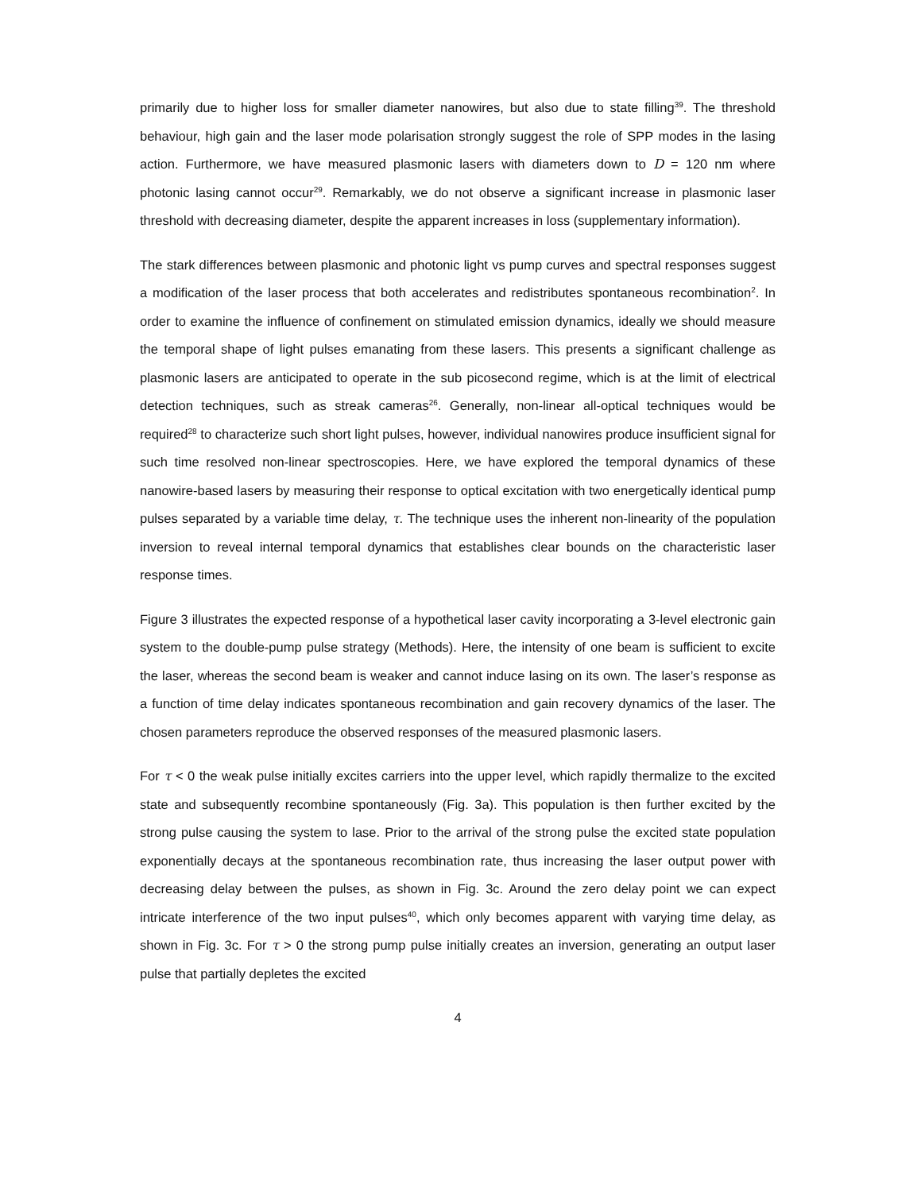primarily due to higher loss for smaller diameter nanowires, but also due to state filling<sup>39</sup>. The threshold behaviour, high gain and the laser mode polarisation strongly suggest the role of SPP modes in the lasing action. Furthermore, we have measured plasmonic lasers with diameters down to D = 120 nm where photonic lasing cannot occur<sup>29</sup>. Remarkably, we do not observe a significant increase in plasmonic laser threshold with decreasing diameter, despite the apparent increases in loss (supplementary information).
The stark differences between plasmonic and photonic light vs pump curves and spectral responses suggest a modification of the laser process that both accelerates and redistributes spontaneous recombination<sup>2</sup>. In order to examine the influence of confinement on stimulated emission dynamics, ideally we should measure the temporal shape of light pulses emanating from these lasers. This presents a significant challenge as plasmonic lasers are anticipated to operate in the sub picosecond regime, which is at the limit of electrical detection techniques, such as streak cameras<sup>26</sup>. Generally, non-linear all-optical techniques would be required<sup>28</sup> to characterize such short light pulses, however, individual nanowires produce insufficient signal for such time resolved non-linear spectroscopies. Here, we have explored the temporal dynamics of these nanowire-based lasers by measuring their response to optical excitation with two energetically identical pump pulses separated by a variable time delay, τ. The technique uses the inherent non-linearity of the population inversion to reveal internal temporal dynamics that establishes clear bounds on the characteristic laser response times.
Figure 3 illustrates the expected response of a hypothetical laser cavity incorporating a 3-level electronic gain system to the double-pump pulse strategy (Methods). Here, the intensity of one beam is sufficient to excite the laser, whereas the second beam is weaker and cannot induce lasing on its own. The laser’s response as a function of time delay indicates spontaneous recombination and gain recovery dynamics of the laser. The chosen parameters reproduce the observed responses of the measured plasmonic lasers.
For τ < 0 the weak pulse initially excites carriers into the upper level, which rapidly thermalize to the excited state and subsequently recombine spontaneously (Fig. 3a). This population is then further excited by the strong pulse causing the system to lase. Prior to the arrival of the strong pulse the excited state population exponentially decays at the spontaneous recombination rate, thus increasing the laser output power with decreasing delay between the pulses, as shown in Fig. 3c. Around the zero delay point we can expect intricate interference of the two input pulses<sup>40</sup>, which only becomes apparent with varying time delay, as shown in Fig. 3c. For τ > 0 the strong pump pulse initially creates an inversion, generating an output laser pulse that partially depletes the excited
4